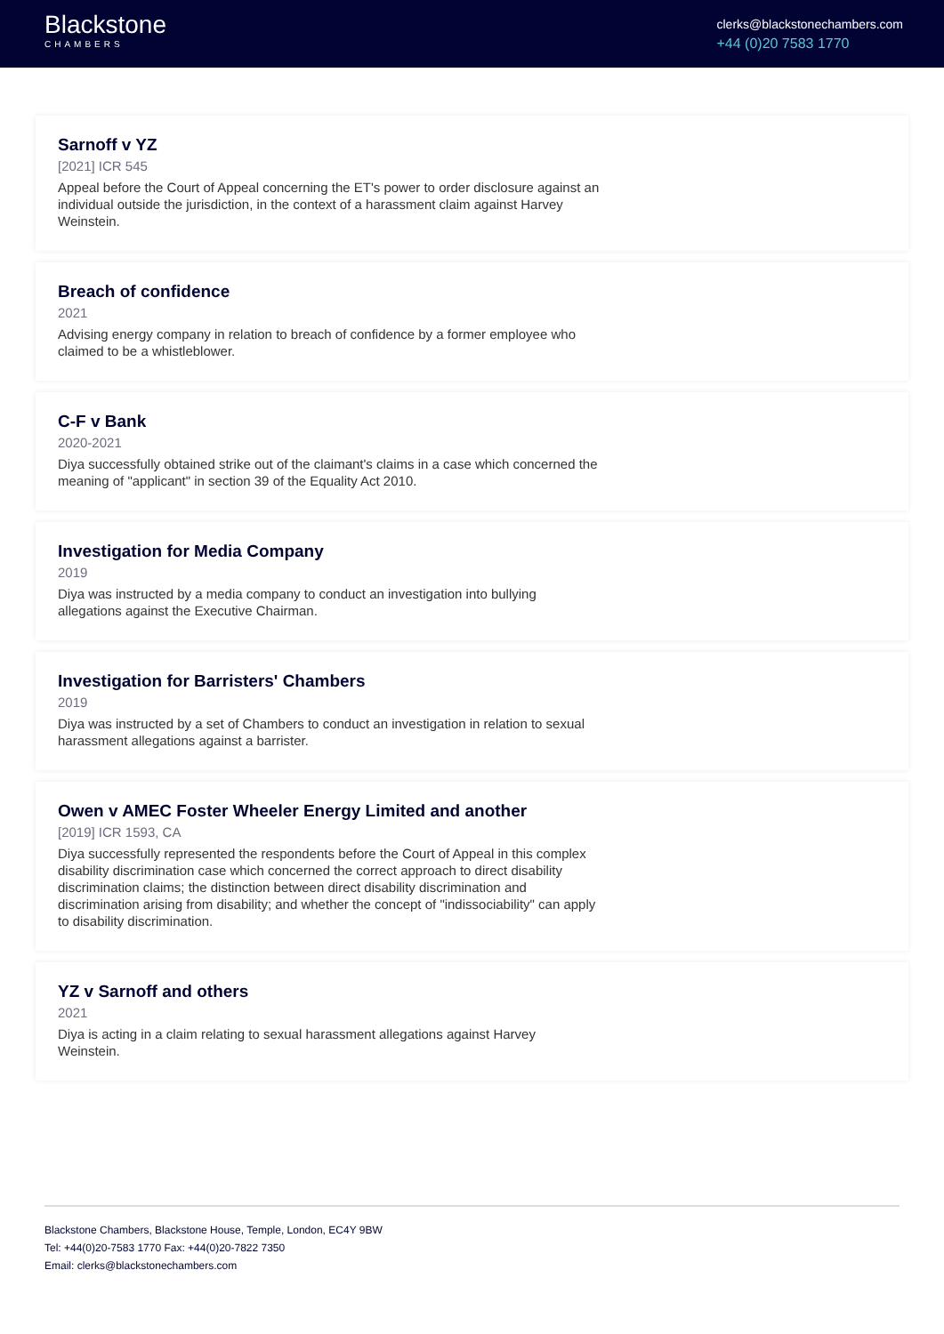Blackstone
CHAMBERS
clerks@blackstonechambers.com
+44 (0)20 7583 1770
Sarnoff v YZ
[2021] ICR 545
Appeal before the Court of Appeal concerning the ET's power to order disclosure against an individual outside the jurisdiction, in the context of a harassment claim against Harvey Weinstein.
Breach of confidence
2021
Advising energy company in relation to breach of confidence by a former employee who claimed to be a whistleblower.
C-F v Bank
2020-2021
Diya successfully obtained strike out of the claimant's claims in a case which concerned the meaning of "applicant" in section 39 of the Equality Act 2010.
Investigation for Media Company
2019
Diya was instructed by a media company to conduct an investigation into bullying allegations against the Executive Chairman.
Investigation for Barristers' Chambers
2019
Diya was instructed by a set of Chambers to conduct an investigation in relation to sexual harassment allegations against a barrister.
Owen v AMEC Foster Wheeler Energy Limited and another
[2019] ICR 1593, CA
Diya successfully represented the respondents before the Court of Appeal in this complex disability discrimination case which concerned the correct approach to direct disability discrimination claims; the distinction between direct disability discrimination and discrimination arising from disability; and whether the concept of "indissociability" can apply to disability discrimination.
YZ v Sarnoff and others
2021
Diya is acting in a claim relating to sexual harassment allegations against Harvey Weinstein.
Blackstone Chambers, Blackstone House, Temple, London, EC4Y 9BW
Tel: +44(0)20-7583 1770 Fax: +44(0)20-7822 7350
Email: clerks@blackstonechambers.com